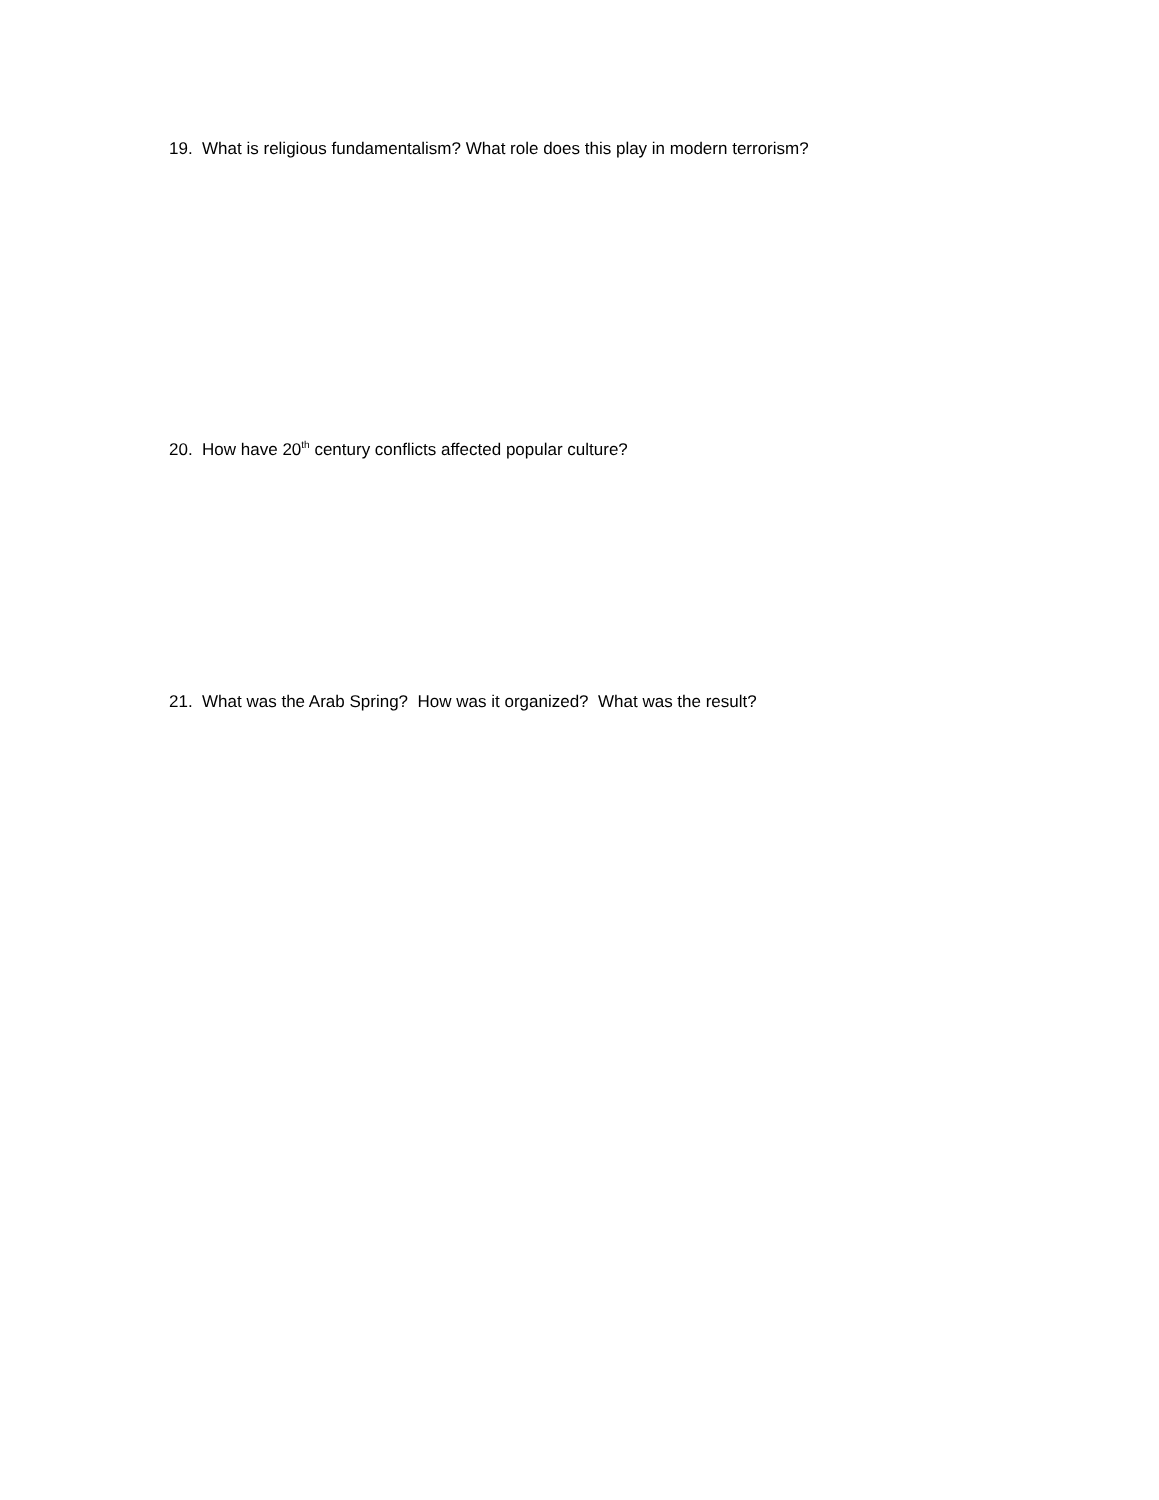19. What is religious fundamentalism? What role does this play in modern terrorism?
20. How have 20<sup>th</sup> century conflicts affected popular culture?
21. What was the Arab Spring? How was it organized? What was the result?